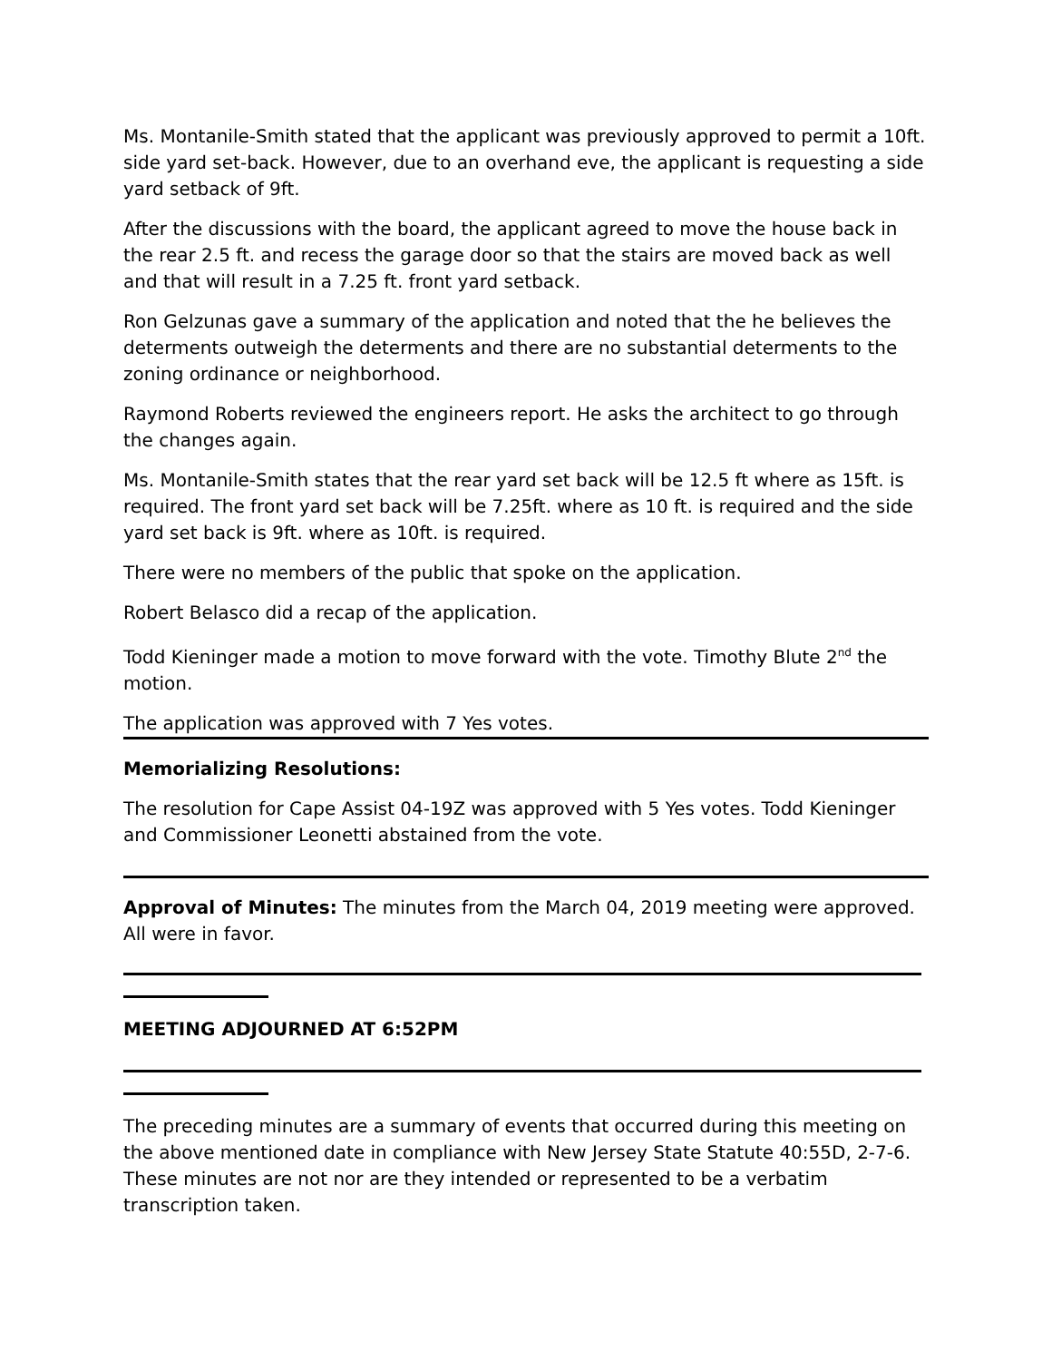Ms. Montanile-Smith stated that the applicant was previously approved to permit a 10ft. side yard set-back. However, due to an overhand eve, the applicant is requesting a side yard setback of 9ft.
After the discussions with the board, the applicant agreed to move the house back in the rear 2.5 ft. and recess the garage door so that the stairs are moved back as well and that will result in a 7.25 ft. front yard setback.
Ron Gelzunas gave a summary of the application and noted that the he believes the determents outweigh the determents and there are no substantial determents to the zoning ordinance or neighborhood.
Raymond Roberts reviewed the engineers report. He asks the architect to go through the changes again.
Ms. Montanile-Smith states that the rear yard set back will be 12.5 ft where as 15ft. is required. The front yard set back will be 7.25ft. where as 10 ft. is required and the side yard set back is 9ft. where as 10ft. is required.
There were no members of the public that spoke on the application.
Robert Belasco did a recap of the application.
Todd Kieninger made a motion to move forward with the vote. Timothy Blute 2<sup>nd</sup> the motion.
The application was approved with 7 Yes votes.
Memorializing Resolutions:
The resolution for Cape Assist 04-19Z was approved with 5 Yes votes. Todd Kieninger and Commissioner Leonetti abstained from the vote.
Approval of Minutes: The minutes from the March 04, 2019 meeting were approved. All were in favor.
MEETING ADJOURNED AT 6:52PM
The preceding minutes are a summary of events that occurred during this meeting on the above mentioned date in compliance with New Jersey State Statute 40:55D, 2-7-6. These minutes are not nor are they intended or represented to be a verbatim transcription taken.